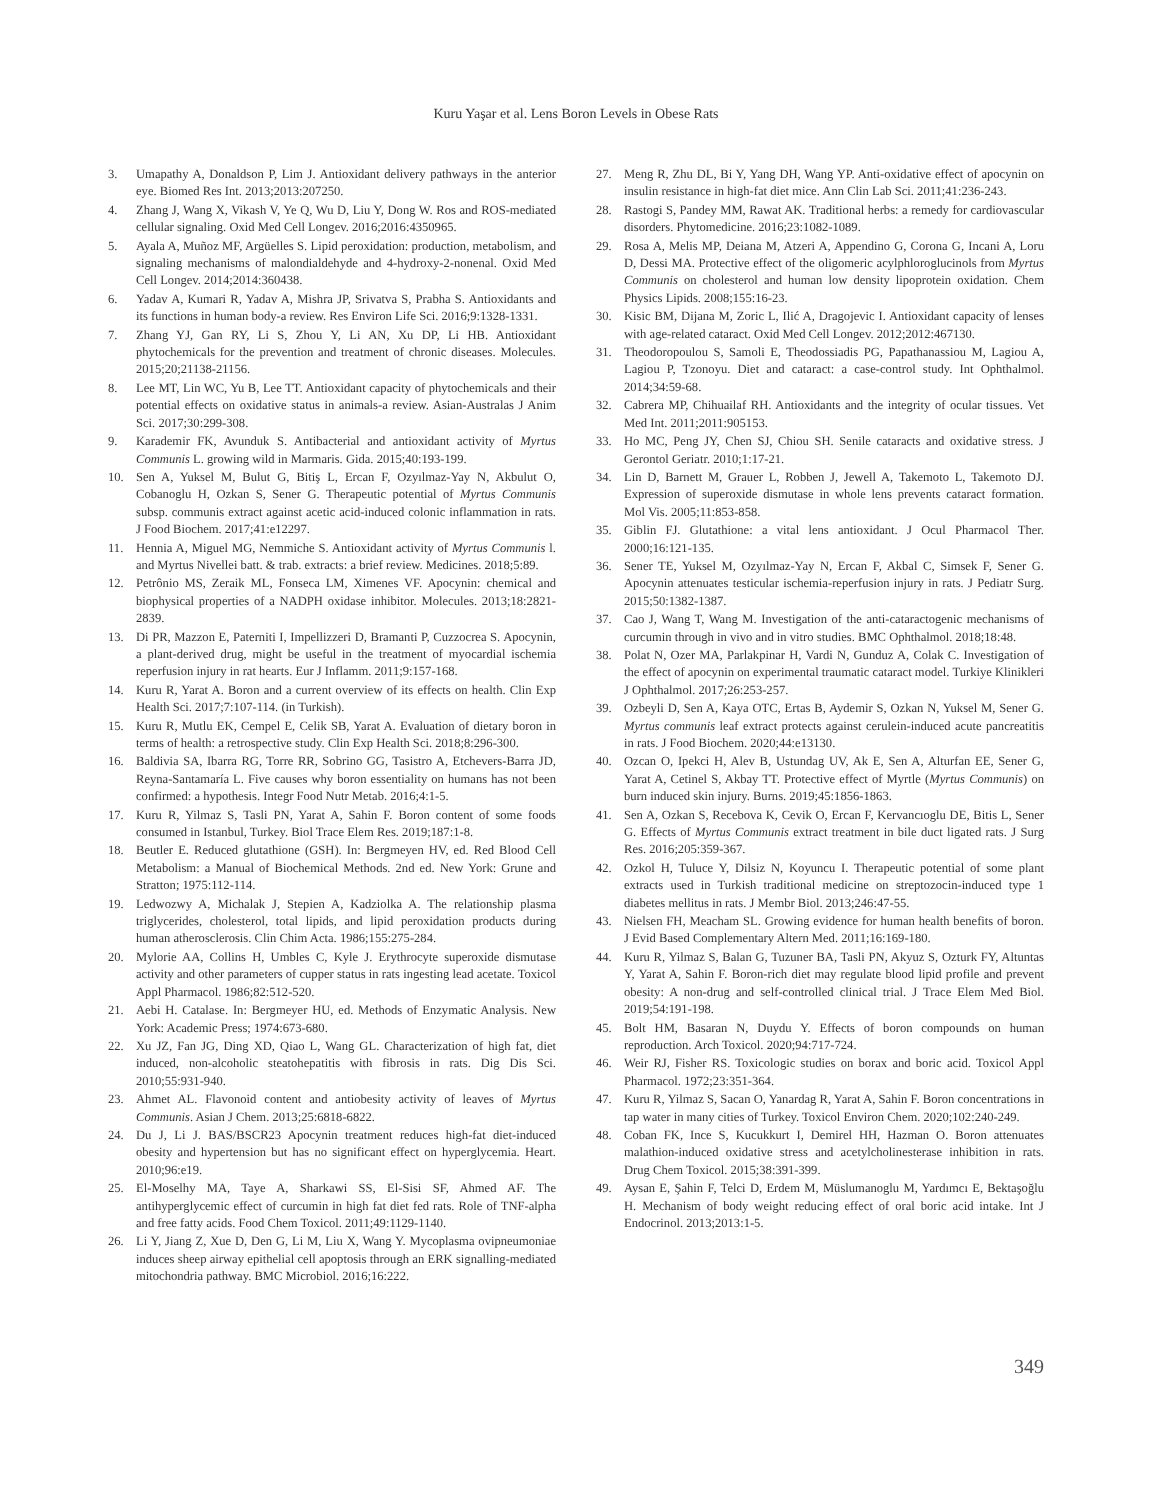Kuru Yaşar et al. Lens Boron Levels in Obese Rats
3. Umapathy A, Donaldson P, Lim J. Antioxidant delivery pathways in the anterior eye. Biomed Res Int. 2013;2013:207250.
4. Zhang J, Wang X, Vikash V, Ye Q, Wu D, Liu Y, Dong W. Ros and ROS-mediated cellular signaling. Oxid Med Cell Longev. 2016;2016:4350965.
5. Ayala A, Muñoz MF, Argüelles S. Lipid peroxidation: production, metabolism, and signaling mechanisms of malondialdehyde and 4-hydroxy-2-nonenal. Oxid Med Cell Longev. 2014;2014:360438.
6. Yadav A, Kumari R, Yadav A, Mishra JP, Srivatva S, Prabha S. Antioxidants and its functions in human body-a review. Res Environ Life Sci. 2016;9:1328-1331.
7. Zhang YJ, Gan RY, Li S, Zhou Y, Li AN, Xu DP, Li HB. Antioxidant phytochemicals for the prevention and treatment of chronic diseases. Molecules. 2015;20;21138-21156.
8. Lee MT, Lin WC, Yu B, Lee TT. Antioxidant capacity of phytochemicals and their potential effects on oxidative status in animals-a review. Asian-Australas J Anim Sci. 2017;30:299-308.
9. Karademir FK, Avunduk S. Antibacterial and antioxidant activity of Myrtus Communis L. growing wild in Marmaris. Gida. 2015;40:193-199.
10. Sen A, Yuksel M, Bulut G, Bitiş L, Ercan F, Ozyılmaz-Yay N, Akbulut O, Cobanoglu H, Ozkan S, Sener G. Therapeutic potential of Myrtus Communis subsp. communis extract against acetic acid-induced colonic inflammation in rats. J Food Biochem. 2017;41:e12297.
11. Hennia A, Miguel MG, Nemmiche S. Antioxidant activity of Myrtus Communis l. and Myrtus Nivellei batt. & trab. extracts: a brief review. Medicines. 2018;5:89.
12. Petrônio MS, Zeraik ML, Fonseca LM, Ximenes VF. Apocynin: chemical and biophysical properties of a NADPH oxidase inhibitor. Molecules. 2013;18:2821-2839.
13. Di PR, Mazzon E, Paterniti I, Impellizzeri D, Bramanti P, Cuzzocrea S. Apocynin, a plant-derived drug, might be useful in the treatment of myocardial ischemia reperfusion injury in rat hearts. Eur J Inflamm. 2011;9:157-168.
14. Kuru R, Yarat A. Boron and a current overview of its effects on health. Clin Exp Health Sci. 2017;7:107-114. (in Turkish).
15. Kuru R, Mutlu EK, Cempel E, Celik SB, Yarat A. Evaluation of dietary boron in terms of health: a retrospective study. Clin Exp Health Sci. 2018;8:296-300.
16. Baldivia SA, Ibarra RG, Torre RR, Sobrino GG, Tasistro A, Etchevers-Barra JD, Reyna-Santamaría L. Five causes why boron essentiality on humans has not been confirmed: a hypothesis. Integr Food Nutr Metab. 2016;4:1-5.
17. Kuru R, Yilmaz S, Tasli PN, Yarat A, Sahin F. Boron content of some foods consumed in Istanbul, Turkey. Biol Trace Elem Res. 2019;187:1-8.
18. Beutler E. Reduced glutathione (GSH). In: Bergmeyen HV, ed. Red Blood Cell Metabolism: a Manual of Biochemical Methods. 2nd ed. New York: Grune and Stratton; 1975:112-114.
19. Ledwozwy A, Michalak J, Stepien A, Kadziolka A. The relationship plasma triglycerides, cholesterol, total lipids, and lipid peroxidation products during human atherosclerosis. Clin Chim Acta. 1986;155:275-284.
20. Mylorie AA, Collins H, Umbles C, Kyle J. Erythrocyte superoxide dismutase activity and other parameters of cupper status in rats ingesting lead acetate. Toxicol Appl Pharmacol. 1986;82:512-520.
21. Aebi H. Catalase. In: Bergmeyer HU, ed. Methods of Enzymatic Analysis. New York: Academic Press; 1974:673-680.
22. Xu JZ, Fan JG, Ding XD, Qiao L, Wang GL. Characterization of high fat, diet induced, non-alcoholic steatohepatitis with fibrosis in rats. Dig Dis Sci. 2010;55:931-940.
23. Ahmet AL. Flavonoid content and antiobesity activity of leaves of Myrtus Communis. Asian J Chem. 2013;25:6818-6822.
24. Du J, Li J. BAS/BSCR23 Apocynin treatment reduces high-fat diet-induced obesity and hypertension but has no significant effect on hyperglycemia. Heart. 2010;96:e19.
25. El-Moselhy MA, Taye A, Sharkawi SS, El-Sisi SF, Ahmed AF. The antihyperglycemic effect of curcumin in high fat diet fed rats. Role of TNF-alpha and free fatty acids. Food Chem Toxicol. 2011;49:1129-1140.
26. Li Y, Jiang Z, Xue D, Den G, Li M, Liu X, Wang Y. Mycoplasma ovipneumoniae induces sheep airway epithelial cell apoptosis through an ERK signalling-mediated mitochondria pathway. BMC Microbiol. 2016;16:222.
27. Meng R, Zhu DL, Bi Y, Yang DH, Wang YP. Anti-oxidative effect of apocynin on insulin resistance in high-fat diet mice. Ann Clin Lab Sci. 2011;41:236-243.
28. Rastogi S, Pandey MM, Rawat AK. Traditional herbs: a remedy for cardiovascular disorders. Phytomedicine. 2016;23:1082-1089.
29. Rosa A, Melis MP, Deiana M, Atzeri A, Appendino G, Corona G, Incani A, Loru D, Dessi MA. Protective effect of the oligomeric acylphloroglucinols from Myrtus Communis on cholesterol and human low density lipoprotein oxidation. Chem Physics Lipids. 2008;155:16-23.
30. Kisic BM, Dijana M, Zoric L, Ilić A, Dragojevic I. Antioxidant capacity of lenses with age-related cataract. Oxid Med Cell Longev. 2012;2012:467130.
31. Theodoropoulou S, Samoli E, Theodossiadis PG, Papathanassiou M, Lagiou A, Lagiou P, Tzonoyu. Diet and cataract: a case-control study. Int Ophthalmol. 2014;34:59-68.
32. Cabrera MP, Chihuailaf RH. Antioxidants and the integrity of ocular tissues. Vet Med Int. 2011;2011:905153.
33. Ho MC, Peng JY, Chen SJ, Chiou SH. Senile cataracts and oxidative stress. J Gerontol Geriatr. 2010;1:17-21.
34. Lin D, Barnett M, Grauer L, Robben J, Jewell A, Takemoto L, Takemoto DJ. Expression of superoxide dismutase in whole lens prevents cataract formation. Mol Vis. 2005;11:853-858.
35. Giblin FJ. Glutathione: a vital lens antioxidant. J Ocul Pharmacol Ther. 2000;16:121-135.
36. Sener TE, Yuksel M, Ozyılmaz-Yay N, Ercan F, Akbal C, Simsek F, Sener G. Apocynin attenuates testicular ischemia-reperfusion injury in rats. J Pediatr Surg. 2015;50:1382-1387.
37. Cao J, Wang T, Wang M. Investigation of the anti-cataractogenic mechanisms of curcumin through in vivo and in vitro studies. BMC Ophthalmol. 2018;18:48.
38. Polat N, Ozer MA, Parlakpinar H, Vardi N, Gunduz A, Colak C. Investigation of the effect of apocynin on experimental traumatic cataract model. Turkiye Klinikleri J Ophthalmol. 2017;26:253-257.
39. Ozbeyli D, Sen A, Kaya OTC, Ertas B, Aydemir S, Ozkan N, Yuksel M, Sener G. Myrtus communis leaf extract protects against cerulein-induced acute pancreatitis in rats. J Food Biochem. 2020;44:e13130.
40. Ozcan O, Ipekci H, Alev B, Ustundag UV, Ak E, Sen A, Alturfan EE, Sener G, Yarat A, Cetinel S, Akbay TT. Protective effect of Myrtle (Myrtus Communis) on burn induced skin injury. Burns. 2019;45:1856-1863.
41. Sen A, Ozkan S, Recebova K, Cevik O, Ercan F, Kervancıoglu DE, Bitis L, Sener G. Effects of Myrtus Communis extract treatment in bile duct ligated rats. J Surg Res. 2016;205:359-367.
42. Ozkol H, Tuluce Y, Dilsiz N, Koyuncu I. Therapeutic potential of some plant extracts used in Turkish traditional medicine on streptozocin-induced type 1 diabetes mellitus in rats. J Membr Biol. 2013;246:47-55.
43. Nielsen FH, Meacham SL. Growing evidence for human health benefits of boron. J Evid Based Complementary Altern Med. 2011;16:169-180.
44. Kuru R, Yilmaz S, Balan G, Tuzuner BA, Tasli PN, Akyuz S, Ozturk FY, Altuntas Y, Yarat A, Sahin F. Boron-rich diet may regulate blood lipid profile and prevent obesity: A non-drug and self-controlled clinical trial. J Trace Elem Med Biol. 2019;54:191-198.
45. Bolt HM, Basaran N, Duydu Y. Effects of boron compounds on human reproduction. Arch Toxicol. 2020;94:717-724.
46. Weir RJ, Fisher RS. Toxicologic studies on borax and boric acid. Toxicol Appl Pharmacol. 1972;23:351-364.
47. Kuru R, Yilmaz S, Sacan O, Yanardag R, Yarat A, Sahin F. Boron concentrations in tap water in many cities of Turkey. Toxicol Environ Chem. 2020;102:240-249.
48. Coban FK, Ince S, Kucukkurt I, Demirel HH, Hazman O. Boron attenuates malathion-induced oxidative stress and acetylcholinesterase inhibition in rats. Drug Chem Toxicol. 2015;38:391-399.
49. Aysan E, Şahin F, Telci D, Erdem M, Müslumanoglu M, Yardımcı E, Bektaşoğlu H. Mechanism of body weight reducing effect of oral boric acid intake. Int J Endocrinol. 2013;2013:1-5.
349